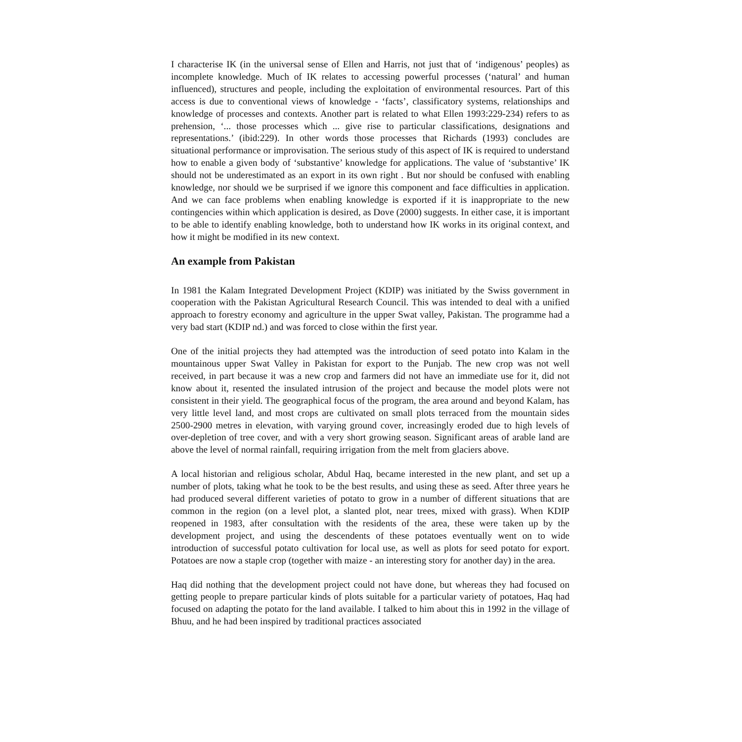I characterise IK (in the universal sense of Ellen and Harris, not just that of ‘indigenous’ peoples) as incomplete knowledge. Much of IK relates to accessing powerful processes (‘natural’ and human influenced), structures and people, including the exploitation of environmental resources. Part of this access is due to conventional views of knowledge - ‘facts’, classificatory systems, relationships and knowledge of processes and contexts. Another part is related to what Ellen 1993:229-234) refers to as prehension, ‘... those processes which ... give rise to particular classifications, designations and representations.’ (ibid:229). In other words those processes that Richards (1993) concludes are situational performance or improvisation. The serious study of this aspect of IK is required to understand how to enable a given body of ‘substantive’ knowledge for applications. The value of ‘substantive’ IK should not be underestimated as an export in its own right . But nor should be confused with enabling knowledge, nor should we be surprised if we ignore this component and face difficulties in application. And we can face problems when enabling knowledge is exported if it is inappropriate to the new contingencies within which application is desired, as Dove (2000) suggests. In either case, it is important to be able to identify enabling knowledge, both to understand how IK works in its original context, and how it might be modified in its new context.
An example from Pakistan
In 1981 the Kalam Integrated Development Project (KDIP) was initiated by the Swiss government in cooperation with the Pakistan Agricultural Research Council. This was intended to deal with a unified approach to forestry economy and agriculture in the upper Swat valley, Pakistan. The programme had a very bad start (KDIP nd.) and was forced to close within the first year.
One of the initial projects they had attempted was the introduction of seed potato into Kalam in the mountainous upper Swat Valley in Pakistan for export to the Punjab. The new crop was not well received, in part because it was a new crop and farmers did not have an immediate use for it, did not know about it, resented the insulated intrusion of the project and because the model plots were not consistent in their yield. The geographical focus of the program, the area around and beyond Kalam, has very little level land, and most crops are cultivated on small plots terraced from the mountain sides 2500-2900 metres in elevation, with varying ground cover, increasingly eroded due to high levels of over-depletion of tree cover, and with a very short growing season. Significant areas of arable land are above the level of normal rainfall, requiring irrigation from the melt from glaciers above.
A local historian and religious scholar, Abdul Haq, became interested in the new plant, and set up a number of plots, taking what he took to be the best results, and using these as seed. After three years he had produced several different varieties of potato to grow in a number of different situations that are common in the region (on a level plot, a slanted plot, near trees, mixed with grass). When KDIP reopened in 1983, after consultation with the residents of the area, these were taken up by the development project, and using the descendents of these potatoes eventually went on to wide introduction of successful potato cultivation for local use, as well as plots for seed potato for export. Potatoes are now a staple crop (together with maize - an interesting story for another day) in the area.
Haq did nothing that the development project could not have done, but whereas they had focused on getting people to prepare particular kinds of plots suitable for a particular variety of potatoes, Haq had focused on adapting the potato for the land available. I talked to him about this in 1992 in the village of Bhuu, and he had been inspired by traditional practices associated